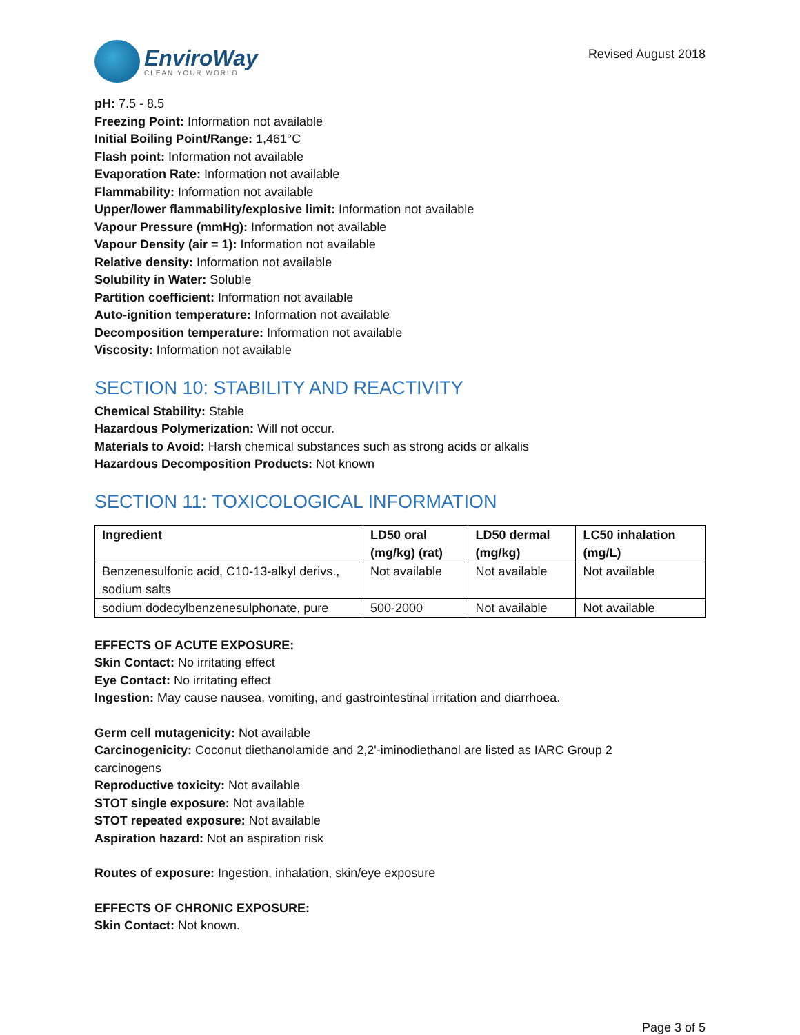EnviroWay
CLEAN YOUR WORLD
Revised August 2018
pH: 7.5 - 8.5
Freezing Point: Information not available
Initial Boiling Point/Range: 1,461°C
Flash point: Information not available
Evaporation Rate: Information not available
Flammability: Information not available
Upper/lower flammability/explosive limit: Information not available
Vapour Pressure (mmHg): Information not available
Vapour Density (air = 1): Information not available
Relative density: Information not available
Solubility in Water: Soluble
Partition coefficient: Information not available
Auto-ignition temperature: Information not available
Decomposition temperature: Information not available
Viscosity: Information not available
SECTION 10: STABILITY AND REACTIVITY
Chemical Stability: Stable
Hazardous Polymerization: Will not occur.
Materials to Avoid: Harsh chemical substances such as strong acids or alkalis
Hazardous Decomposition Products: Not known
SECTION 11: TOXICOLOGICAL INFORMATION
| Ingredient | LD50 oral (mg/kg) (rat) | LD50 dermal (mg/kg) | LC50 inhalation (mg/L) |
| --- | --- | --- | --- |
| Benzenesulfonic acid, C10-13-alkyl derivs., sodium salts | Not available | Not available | Not available |
| sodium dodecylbenzenesulphonate, pure | 500-2000 | Not available | Not available |
EFFECTS OF ACUTE EXPOSURE:
Skin Contact: No irritating effect
Eye Contact: No irritating effect
Ingestion: May cause nausea, vomiting, and gastrointestinal irritation and diarrhoea.
Germ cell mutagenicity: Not available
Carcinogenicity: Coconut diethanolamide and 2,2'-iminodiethanol are listed as IARC Group 2
carcinogens
Reproductive toxicity: Not available
STOT single exposure: Not available
STOT repeated exposure: Not available
Aspiration hazard: Not an aspiration risk
Routes of exposure: Ingestion, inhalation, skin/eye exposure
EFFECTS OF CHRONIC EXPOSURE:
Skin Contact: Not known.
Page 3 of 5